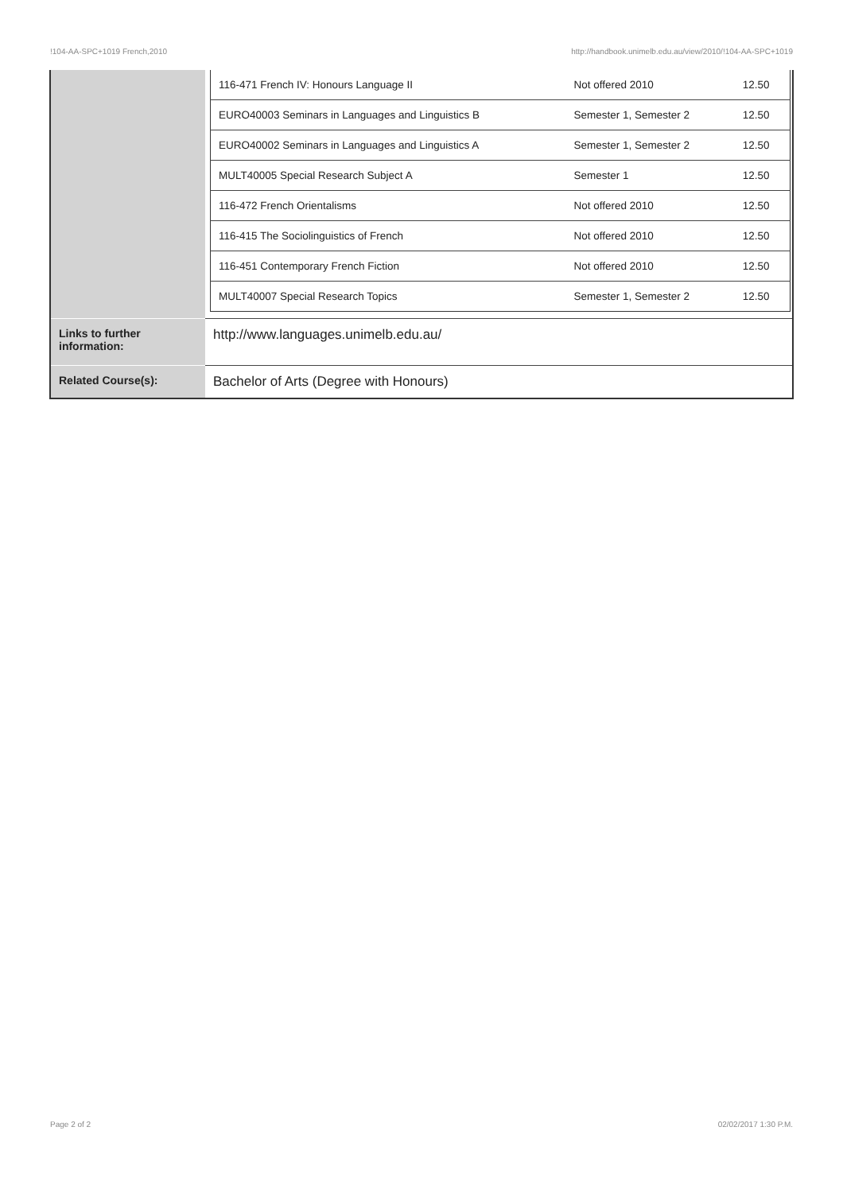!104-AA-SPC+1019 French,2010 http://handbook.unimelb.edu.au/view/2010/!104-AA-SPC+1019
| | / 116-471 French IV: Honours Language II / Not offered 2010 / 12.50 / / EURO40003 Seminars in Languages and Linguistics B / Semester 1, Semester 2 / 12.50 / / EURO40002 Seminars in Languages and Linguistics A / Semester 1, Semester 2 / 12.50 / / MULT40005 Special Research Subject A / Semester 1 / 12.50 / / 116-472 French Orientalisms / Not offered 2010 / 12.50 / / 116-415 The Sociolinguistics of French / Not offered 2010 / 12.50 / / 116-451 Contemporary French Fiction / Not offered 2010 / 12.50 / / MULT40007 Special Research Topics / Semester 1, Semester 2 / 12.50 / |
| Links to further information: | http://www.languages.unimelb.edu.au/ |
| Related Course(s): | Bachelor of Arts (Degree with Honours) |
Page 2 of 2 02/02/2017 1:30 P.M.